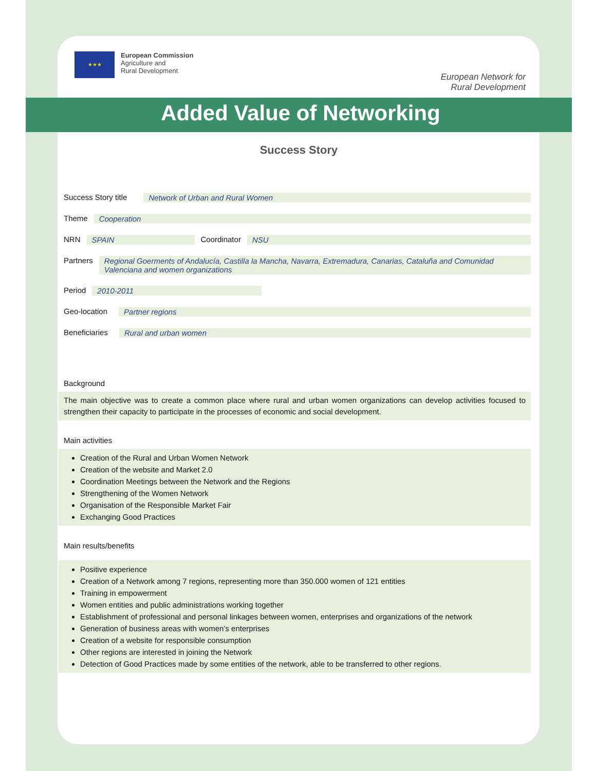★★★
European Commission
Agriculture and
Rural Development
European Network for
Rural Development
Added Value of Networking
Success Story
Success Story title Network of Urban and Rural Women
Theme Cooperation
NRN SPAIN Coordinator NSU
Partners Regional Goerments of Andalucía, Castilla la Mancha, Navarra, Extremadura, Canarias, Cataluña and Comunidad Valenciana and women organizations
Period 2010-2011
Geo-location Partner regions
Beneficiaries Rural and urban women
Background
The main objective was to create a common place where rural and urban women organizations can develop activities focused to strengthen their capacity to participate in the processes of economic and social development.
Main activities
Creation of the Rural and Urban Women Network
Creation of the website and Market 2.0
Coordination Meetings between the Network and the Regions
Strengthening of the Women Network
Organisation of the Responsible Market Fair
Exchanging Good Practices
Main results/benefits
Positive experience
Creation of a Network among 7 regions, representing more than 350.000 women of 121 entities
Training in empowerment
Women entities and public administrations working together
Establishment of professional and personal linkages between women, enterprises and organizations of the network
Generation of business areas with women’s enterprises
Creation of a website for responsible consumption
Other regions are interested in joining the Network
Detection of Good Practices made by some entities of the network, able to be transferred to other regions.